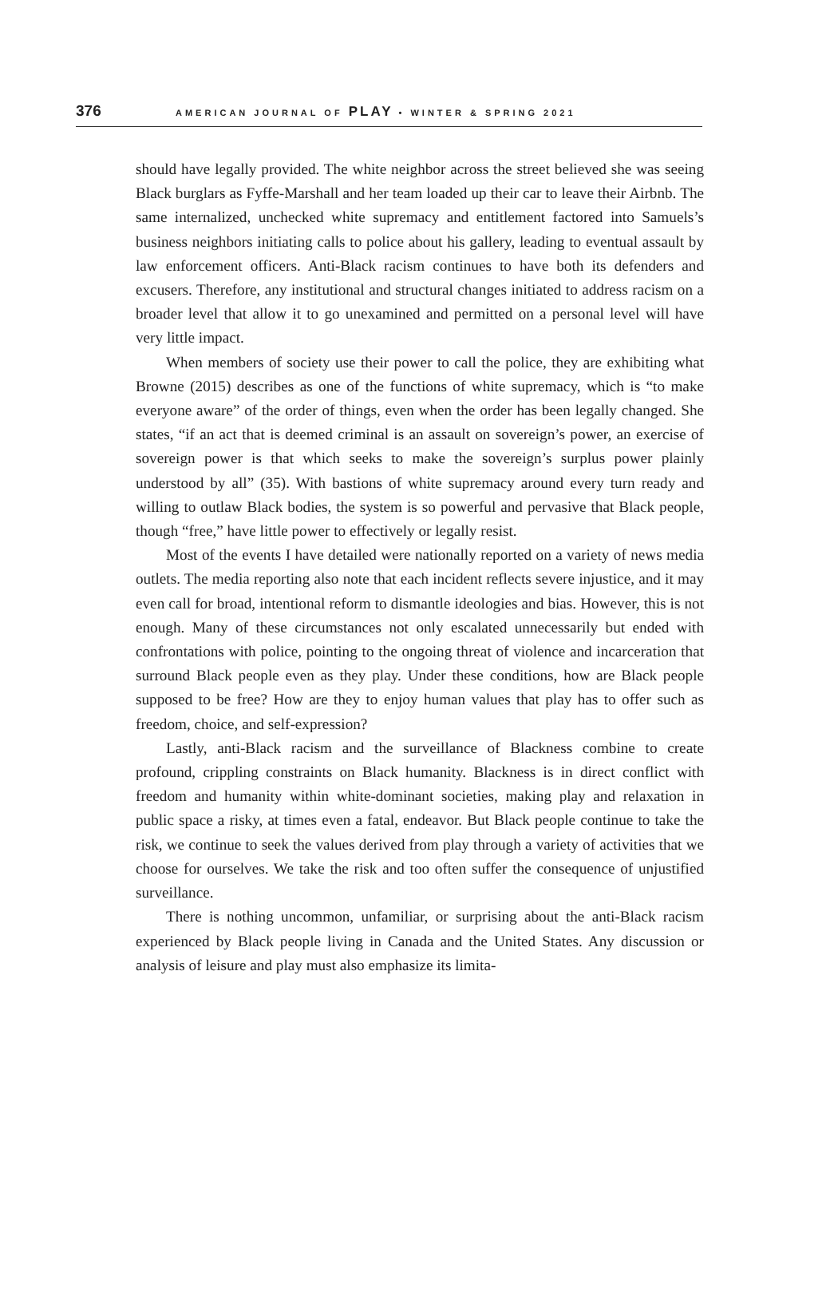376 AMERICAN JOURNAL OF PLAY • WINTER & SPRING 2021
should have legally provided. The white neighbor across the street believed she was seeing Black burglars as Fyffe-Marshall and her team loaded up their car to leave their Airbnb. The same internalized, unchecked white supremacy and entitlement factored into Samuels’s business neighbors initiating calls to police about his gallery, leading to eventual assault by law enforcement officers. Anti-Black racism continues to have both its defenders and excusers. Therefore, any institutional and structural changes initiated to address racism on a broader level that allow it to go unexamined and permitted on a personal level will have very little impact.
When members of society use their power to call the police, they are exhibiting what Browne (2015) describes as one of the functions of white supremacy, which is “to make everyone aware” of the order of things, even when the order has been legally changed. She states, “if an act that is deemed criminal is an assault on sovereign’s power, an exercise of sovereign power is that which seeks to make the sovereign’s surplus power plainly understood by all” (35). With bastions of white supremacy around every turn ready and willing to outlaw Black bodies, the system is so powerful and pervasive that Black people, though “free,” have little power to effectively or legally resist.
Most of the events I have detailed were nationally reported on a variety of news media outlets. The media reporting also note that each incident reflects severe injustice, and it may even call for broad, intentional reform to dismantle ideologies and bias. However, this is not enough. Many of these circumstances not only escalated unnecessarily but ended with confrontations with police, pointing to the ongoing threat of violence and incarceration that surround Black people even as they play. Under these conditions, how are Black people supposed to be free? How are they to enjoy human values that play has to offer such as freedom, choice, and self-expression?
Lastly, anti-Black racism and the surveillance of Blackness combine to create profound, crippling constraints on Black humanity. Blackness is in direct conflict with freedom and humanity within white-dominant societies, making play and relaxation in public space a risky, at times even a fatal, endeavor. But Black people continue to take the risk, we continue to seek the values derived from play through a variety of activities that we choose for ourselves. We take the risk and too often suffer the consequence of unjustified surveillance.
There is nothing uncommon, unfamiliar, or surprising about the anti-Black racism experienced by Black people living in Canada and the United States. Any discussion or analysis of leisure and play must also emphasize its limita-